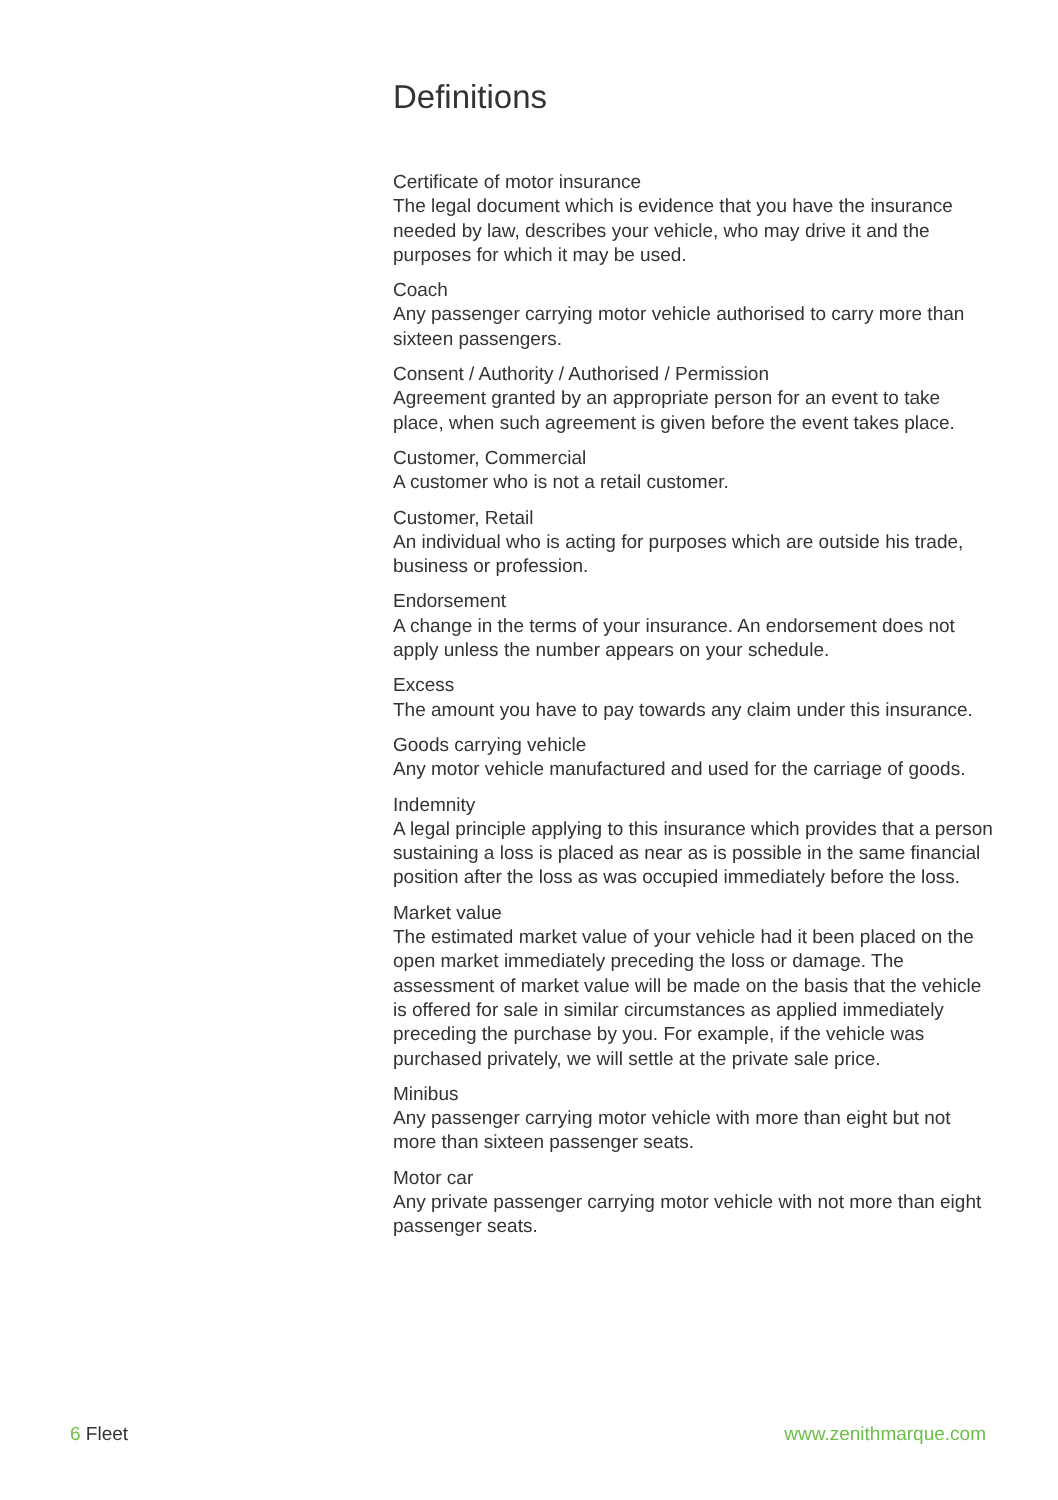Definitions
Certificate of motor insurance
The legal document which is evidence that you have the insurance needed by law, describes your vehicle, who may drive it and the purposes for which it may be used.
Coach
Any passenger carrying motor vehicle authorised to carry more than sixteen passengers.
Consent / Authority / Authorised / Permission
Agreement granted by an appropriate person for an event to take place, when such agreement is given before the event takes place.
Customer, Commercial
A customer who is not a retail customer.
Customer, Retail
An individual who is acting for purposes which are outside his trade, business or profession.
Endorsement
A change in the terms of your insurance. An endorsement does not apply unless the number appears on your schedule.
Excess
The amount you have to pay towards any claim under this insurance.
Goods carrying vehicle
Any motor vehicle manufactured and used for the carriage of goods.
Indemnity
A legal principle applying to this insurance which provides that a person sustaining a loss is placed as near as is possible in the same financial position after the loss as was occupied immediately before the loss.
Market value
The estimated market value of your vehicle had it been placed on the open market immediately preceding the loss or damage. The assessment of market value will be made on the basis that the vehicle is offered for sale in similar circumstances as applied immediately preceding the purchase by you. For example, if the vehicle was purchased privately, we will settle at the private sale price.
Minibus
Any passenger carrying motor vehicle with more than eight but not more than sixteen passenger seats.
Motor car
Any private passenger carrying motor vehicle with not more than eight passenger seats.
6 Fleet www.zenithmarque.com